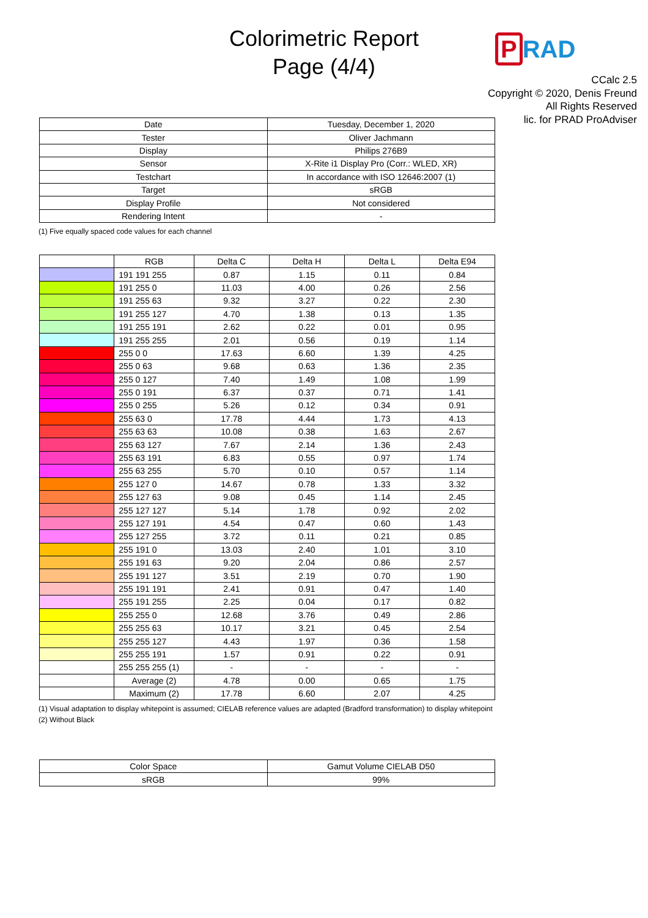Colorimetric Report
Page (4/4)
P RAD
CCalc 2.5
Copyright © 2020, Denis Freund
All Rights Reserved
lic. for PRAD ProAdviser
| Date | Tuesday, December 1, 2020 |
| Tester | Oliver Jachmann |
| Display | Philips 276B9 |
| Sensor | X-Rite i1 Display Pro (Corr.: WLED, XR) |
| Testchart | In accordance with ISO 12646:2007 (1) |
| Target | sRGB |
| Display Profile | Not considered |
| Rendering Intent | - |
(1) Five equally spaced code values for each channel
| | RGB | Delta C | Delta H | Delta L | Delta E94 |
| --- | --- | --- | --- | --- | --- |
| | 191 191 255 | 0.87 | 1.15 | 0.11 | 0.84 |
| | 191 255 0 | 11.03 | 4.00 | 0.26 | 2.56 |
| | 191 255 63 | 9.32 | 3.27 | 0.22 | 2.30 |
| | 191 255 127 | 4.70 | 1.38 | 0.13 | 1.35 |
| | 191 255 191 | 2.62 | 0.22 | 0.01 | 0.95 |
| | 191 255 255 | 2.01 | 0.56 | 0.19 | 1.14 |
| | 255 0 0 | 17.63 | 6.60 | 1.39 | 4.25 |
| | 255 0 63 | 9.68 | 0.63 | 1.36 | 2.35 |
| | 255 0 127 | 7.40 | 1.49 | 1.08 | 1.99 |
| | 255 0 191 | 6.37 | 0.37 | 0.71 | 1.41 |
| | 255 0 255 | 5.26 | 0.12 | 0.34 | 0.91 |
| | 255 63 0 | 17.78 | 4.44 | 1.73 | 4.13 |
| | 255 63 63 | 10.08 | 0.38 | 1.63 | 2.67 |
| | 255 63 127 | 7.67 | 2.14 | 1.36 | 2.43 |
| | 255 63 191 | 6.83 | 0.55 | 0.97 | 1.74 |
| | 255 63 255 | 5.70 | 0.10 | 0.57 | 1.14 |
| | 255 127 0 | 14.67 | 0.78 | 1.33 | 3.32 |
| | 255 127 63 | 9.08 | 0.45 | 1.14 | 2.45 |
| | 255 127 127 | 5.14 | 1.78 | 0.92 | 2.02 |
| | 255 127 191 | 4.54 | 0.47 | 0.60 | 1.43 |
| | 255 127 255 | 3.72 | 0.11 | 0.21 | 0.85 |
| | 255 191 0 | 13.03 | 2.40 | 1.01 | 3.10 |
| | 255 191 63 | 9.20 | 2.04 | 0.86 | 2.57 |
| | 255 191 127 | 3.51 | 2.19 | 0.70 | 1.90 |
| | 255 191 191 | 2.41 | 0.91 | 0.47 | 1.40 |
| | 255 191 255 | 2.25 | 0.04 | 0.17 | 0.82 |
| | 255 255 0 | 12.68 | 3.76 | 0.49 | 2.86 |
| | 255 255 63 | 10.17 | 3.21 | 0.45 | 2.54 |
| | 255 255 127 | 4.43 | 1.97 | 0.36 | 1.58 |
| | 255 255 191 | 1.57 | 0.91 | 0.22 | 0.91 |
| | 255 255 255 (1) | - | - | - | - |
| | Average (2) | 4.78 | 0.00 | 0.65 | 1.75 |
| | Maximum (2) | 17.78 | 6.60 | 2.07 | 4.25 |
(1) Visual adaptation to display whitepoint is assumed; CIELAB reference values are adapted (Bradford transformation) to display whitepoint
(2) Without Black
| Color Space | Gamut Volume CIELAB D50 |
| sRGB | 99% |